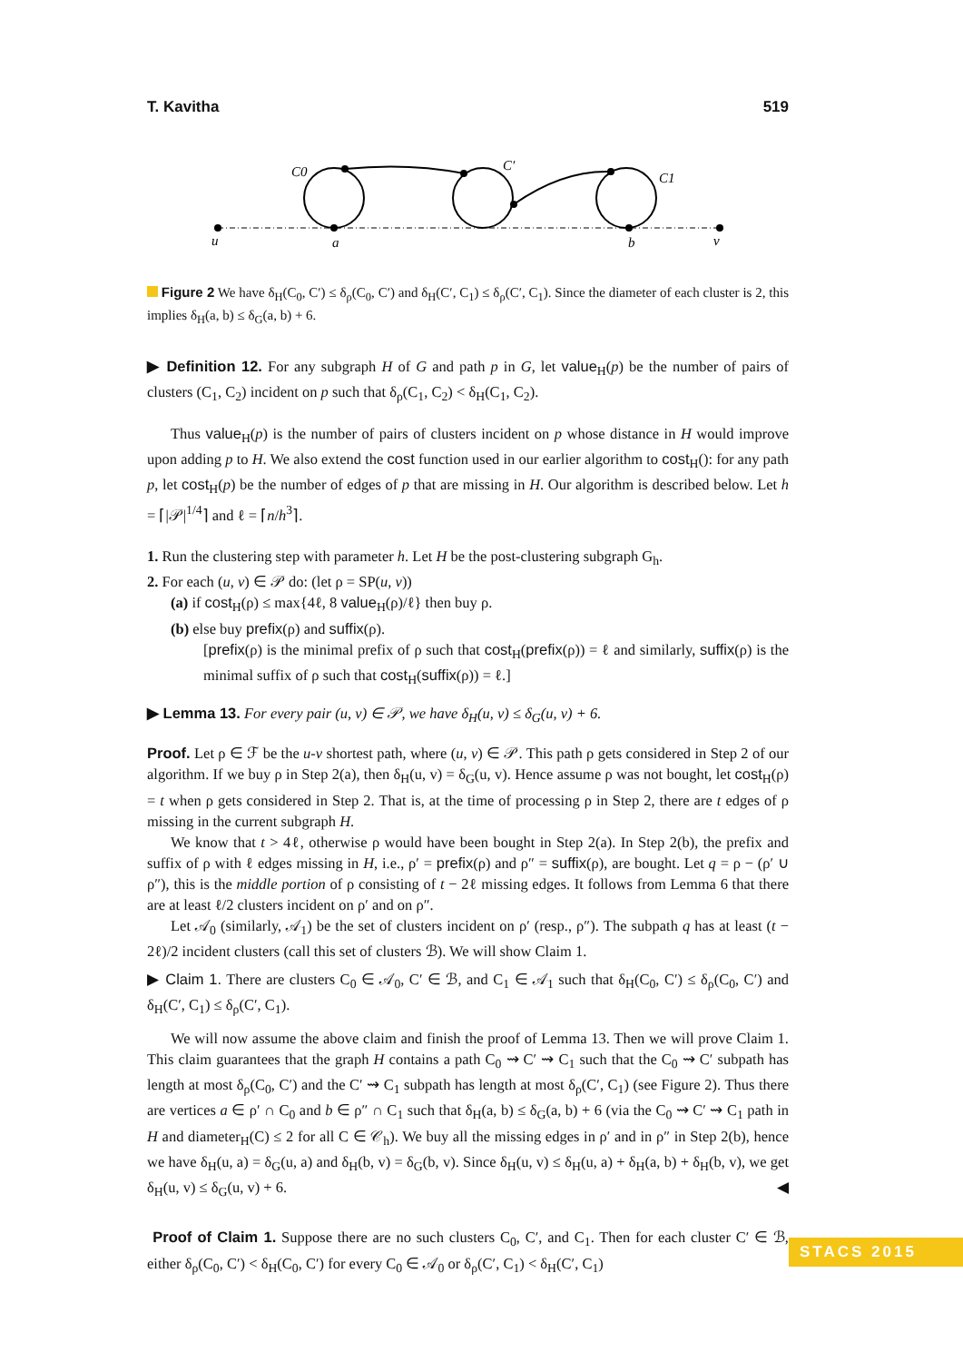T. Kavitha 519
C0
C′
C1
u
a
b
v
Figure 2 We have δ<sub>H</sub>(C<sub>0</sub>, C′) ≤ δ<sub>ρ</sub>(C<sub>0</sub>, C′) and δ<sub>H</sub>(C′, C<sub>1</sub>) ≤ δ<sub>ρ</sub>(C′, C<sub>1</sub>). Since the diameter of each cluster is 2, this implies δ<sub>H</sub>(a, b) ≤ δ<sub>G</sub>(a, b) + 6.
▶ Definition 12. For any subgraph H of G and path p in G, let value<sub>H</sub>(p) be the number of pairs of clusters (C<sub>1</sub>, C<sub>2</sub>) incident on p such that δ<sub>ρ</sub>(C<sub>1</sub>, C<sub>2</sub>) < δ<sub>H</sub>(C<sub>1</sub>, C<sub>2</sub>).
Thus value<sub>H</sub>(p) is the number of pairs of clusters incident on p whose distance in H would improve upon adding p to H. We also extend the cost function used in our earlier algorithm to cost<sub>H</sub>(): for any path p, let cost<sub>H</sub>(p) be the number of edges of p that are missing in H. Our algorithm is described below. Let h = ⌈|𝒫|<sup>1/4</sup>⌉ and ℓ = ⌈n/h<sup>3</sup>⌉.
1. Run the clustering step with parameter h. Let H be the post-clustering subgraph G<sub>h</sub>.
2. For each (u, v) ∈ 𝒫 do: (let ρ = SP(u, v))
(a) if cost<sub>H</sub>(ρ) ≤ max{4ℓ, 8 value<sub>H</sub>(ρ)/ℓ} then buy ρ.
(b) else buy prefix(ρ) and suffix(ρ).
[prefix(ρ) is the minimal prefix of ρ such that cost<sub>H</sub>(prefix(ρ)) = ℓ and similarly, suffix(ρ) is the minimal suffix of ρ such that cost<sub>H</sub>(suffix(ρ)) = ℓ.]
▶ Lemma 13. For every pair (u, v) ∈ 𝒫, we have δ<sub>H</sub>(u, v) ≤ δ<sub>G</sub>(u, v) + 6.
Proof. Let ρ ∈ ℱ be the u-v shortest path, where (u, v) ∈ 𝒫. This path ρ gets considered in Step 2 of our algorithm. If we buy ρ in Step 2(a), then δ<sub>H</sub>(u, v) = δ<sub>G</sub>(u, v). Hence assume ρ was not bought, let cost<sub>H</sub>(ρ) = t when ρ gets considered in Step 2. That is, at the time of processing ρ in Step 2, there are t edges of ρ missing in the current subgraph H.
We know that t > 4ℓ, otherwise ρ would have been bought in Step 2(a). In Step 2(b), the prefix and suffix of ρ with ℓ edges missing in H, i.e., ρ′ = prefix(ρ) and ρ″ = suffix(ρ), are bought. Let q = ρ − (ρ′ ∪ ρ″), this is the middle portion of ρ consisting of t − 2ℓ missing edges. It follows from Lemma 6 that there are at least ℓ/2 clusters incident on ρ′ and on ρ″.
Let 𝒜<sub>0</sub> (similarly, 𝒜<sub>1</sub>) be the set of clusters incident on ρ′ (resp., ρ″). The subpath q has at least (t − 2ℓ)/2 incident clusters (call this set of clusters ℬ). We will show Claim 1.
▶ Claim 1. There are clusters C<sub>0</sub> ∈ 𝒜<sub>0</sub>, C′ ∈ ℬ, and C<sub>1</sub> ∈ 𝒜<sub>1</sub> such that δ<sub>H</sub>(C<sub>0</sub>, C′) ≤ δ<sub>ρ</sub>(C<sub>0</sub>, C′) and δ<sub>H</sub>(C′, C<sub>1</sub>) ≤ δ<sub>ρ</sub>(C′, C<sub>1</sub>).
We will now assume the above claim and finish the proof of Lemma 13. Then we will prove Claim 1. This claim guarantees that the graph H contains a path C<sub>0</sub> ⇝ C′ ⇝ C<sub>1</sub> such that the C<sub>0</sub> ⇝ C′ subpath has length at most δ<sub>ρ</sub>(C<sub>0</sub>, C′) and the C′ ⇝ C<sub>1</sub> subpath has length at most δ<sub>ρ</sub>(C′, C<sub>1</sub>) (see Figure 2). Thus there are vertices a ∈ ρ′ ∩ C<sub>0</sub> and b ∈ ρ″ ∩ C<sub>1</sub> such that δ<sub>H</sub>(a, b) ≤ δ<sub>G</sub>(a, b) + 6 (via the C<sub>0</sub> ⇝ C′ ⇝ C<sub>1</sub> path in H and diameter<sub>H</sub>(C) ≤ 2 for all C ∈ 𝒞<sub>h</sub>). We buy all the missing edges in ρ′ and in ρ″ in Step 2(b), hence we have δ<sub>H</sub>(u, a) = δ<sub>G</sub>(u, a) and δ<sub>H</sub>(b, v) = δ<sub>G</sub>(b, v). Since δ<sub>H</sub>(u, v) ≤ δ<sub>H</sub>(u, a) + δ<sub>H</sub>(a, b) + δ<sub>H</sub>(b, v), we get δ<sub>H</sub>(u, v) ≤ δ<sub>G</sub>(u, v) + 6. ◀
Proof of Claim 1. Suppose there are no such clusters C<sub>0</sub>, C′, and C<sub>1</sub>. Then for each cluster C′ ∈ ℬ, either δ<sub>ρ</sub>(C<sub>0</sub>, C′) < δ<sub>H</sub>(C<sub>0</sub>, C′) for every C<sub>0</sub> ∈ 𝒜<sub>0</sub> or δ<sub>ρ</sub>(C′, C<sub>1</sub>) < δ<sub>H</sub>(C′, C<sub>1</sub>)
STACS 2015